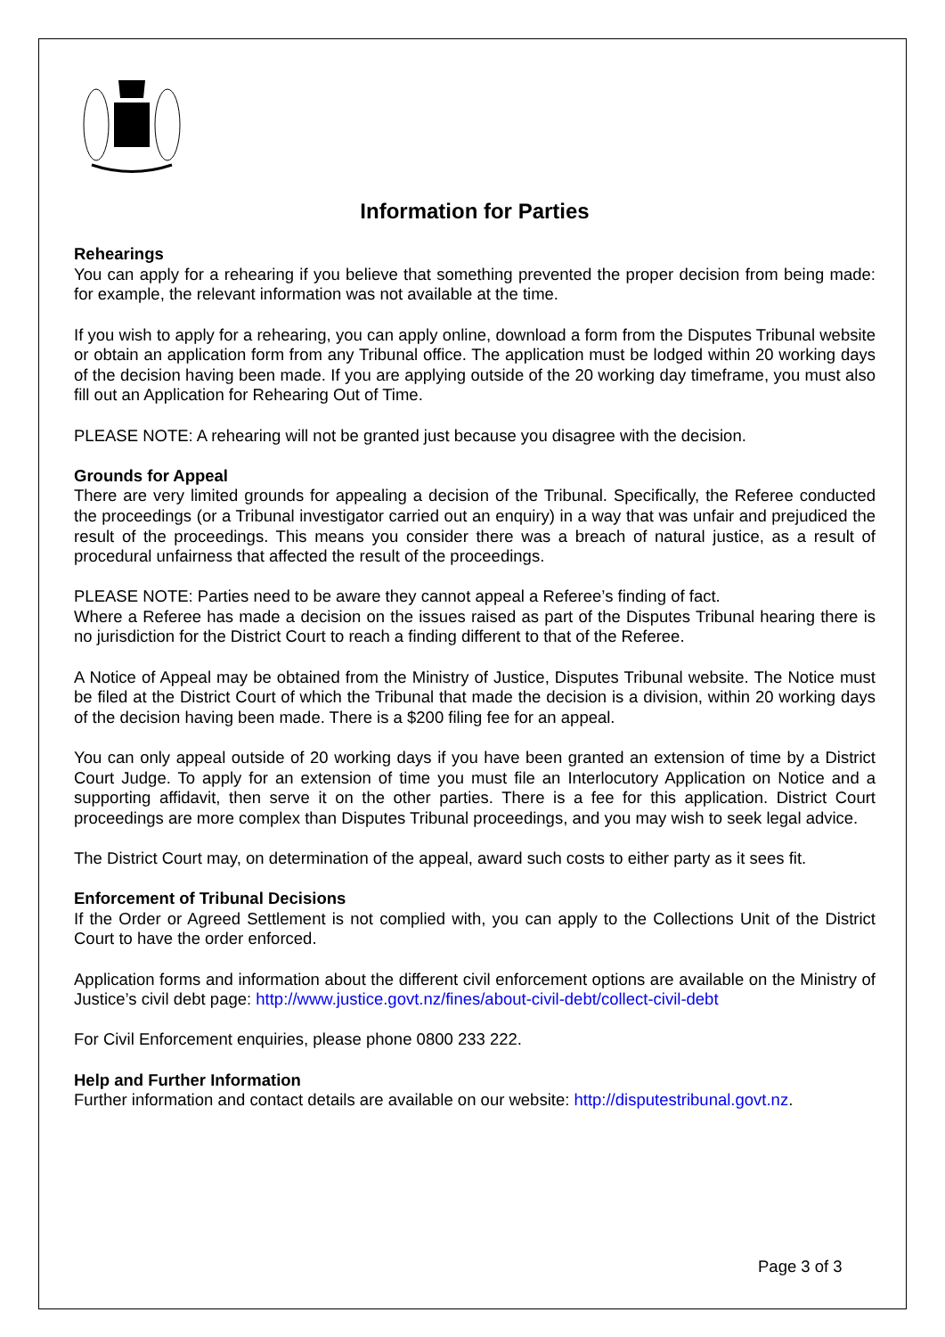Information for Parties
Rehearings
You can apply for a rehearing if you believe that something prevented the proper decision from being made: for example, the relevant information was not available at the time.
If you wish to apply for a rehearing, you can apply online, download a form from the Disputes Tribunal website or obtain an application form from any Tribunal office. The application must be lodged within 20 working days of the decision having been made. If you are applying outside of the 20 working day timeframe, you must also fill out an Application for Rehearing Out of Time.
PLEASE NOTE: A rehearing will not be granted just because you disagree with the decision.
Grounds for Appeal
There are very limited grounds for appealing a decision of the Tribunal. Specifically, the Referee conducted the proceedings (or a Tribunal investigator carried out an enquiry) in a way that was unfair and prejudiced the result of the proceedings. This means you consider there was a breach of natural justice, as a result of procedural unfairness that affected the result of the proceedings.
PLEASE NOTE: Parties need to be aware they cannot appeal a Referee’s finding of fact.
Where a Referee has made a decision on the issues raised as part of the Disputes Tribunal hearing there is no jurisdiction for the District Court to reach a finding different to that of the Referee.
A Notice of Appeal may be obtained from the Ministry of Justice, Disputes Tribunal website. The Notice must be filed at the District Court of which the Tribunal that made the decision is a division, within 20 working days of the decision having been made. There is a $200 filing fee for an appeal.
You can only appeal outside of 20 working days if you have been granted an extension of time by a District Court Judge. To apply for an extension of time you must file an Interlocutory Application on Notice and a supporting affidavit, then serve it on the other parties. There is a fee for this application. District Court proceedings are more complex than Disputes Tribunal proceedings, and you may wish to seek legal advice.
The District Court may, on determination of the appeal, award such costs to either party as it sees fit.
Enforcement of Tribunal Decisions
If the Order or Agreed Settlement is not complied with, you can apply to the Collections Unit of the District Court to have the order enforced.
Application forms and information about the different civil enforcement options are available on the Ministry of Justice’s civil debt page: http://www.justice.govt.nz/fines/about-civil-debt/collect-civil-debt
For Civil Enforcement enquiries, please phone 0800 233 222.
Help and Further Information
Further information and contact details are available on our website: http://disputestribunal.govt.nz.
Page 3 of 3